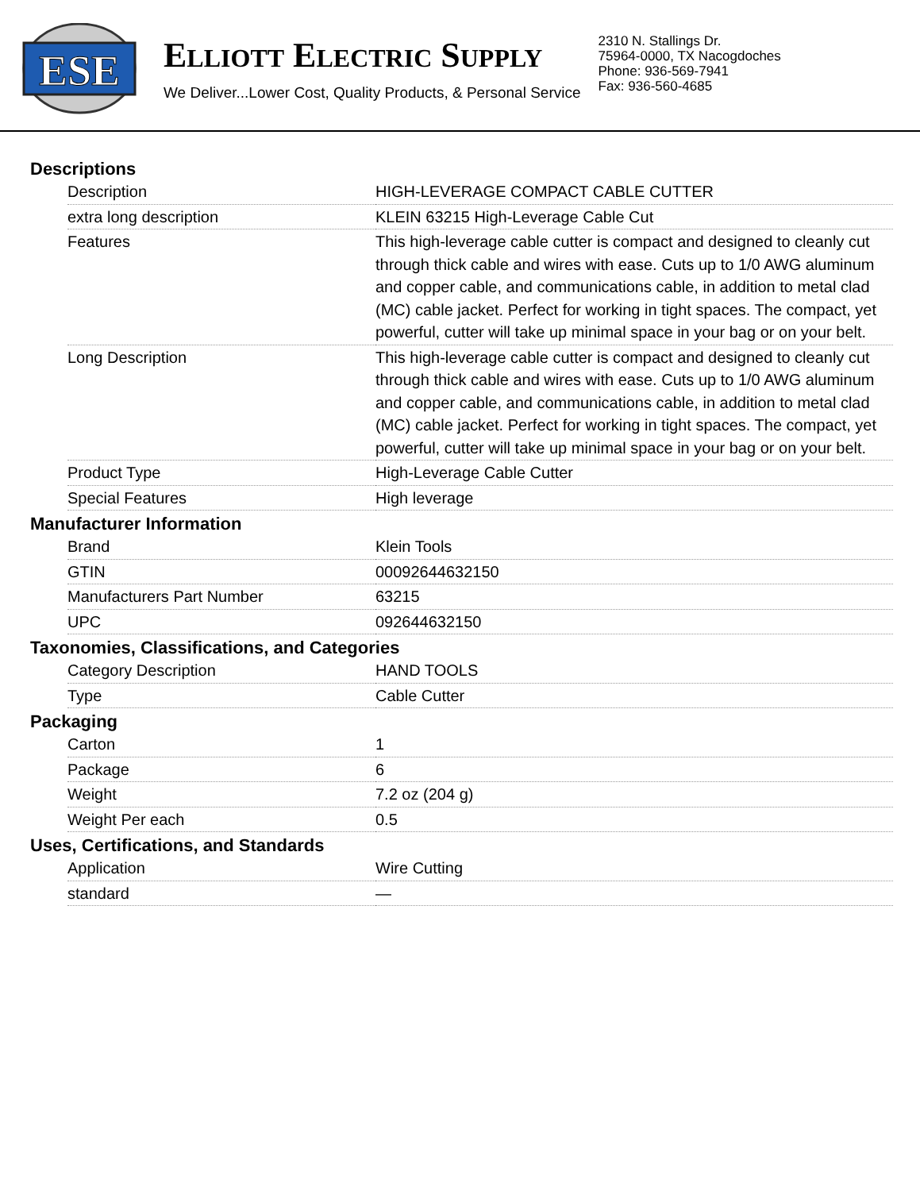ESE
ELLIOTT ELECTRIC SUPPLY
We Deliver...Lower Cost, Quality Products, & Personal Service
2310 N. Stallings Dr.
75964-0000, TX Nacogdoches
Phone: 936-569-7941
Fax: 936-560-4685
Descriptions
| Description | HIGH-LEVERAGE COMPACT CABLE CUTTER |
| extra long description | KLEIN 63215 High-Leverage Cable Cut |
| Features | This high-leverage cable cutter is compact and designed to cleanly cut through thick cable and wires with ease. Cuts up to 1/0 AWG aluminum and copper cable, and communications cable, in addition to metal clad (MC) cable jacket. Perfect for working in tight spaces. The compact, yet powerful, cutter will take up minimal space in your bag or on your belt. |
| Long Description | This high-leverage cable cutter is compact and designed to cleanly cut through thick cable and wires with ease. Cuts up to 1/0 AWG aluminum and copper cable, and communications cable, in addition to metal clad (MC) cable jacket. Perfect for working in tight spaces. The compact, yet powerful, cutter will take up minimal space in your bag or on your belt. |
| Product Type | High-Leverage Cable Cutter |
| Special Features | High leverage |
Manufacturer Information
| Brand | Klein Tools |
| GTIN | 00092644632150 |
| Manufacturers Part Number | 63215 |
| UPC | 092644632150 |
Taxonomies, Classifications, and Categories
| Category Description | HAND TOOLS |
| Type | Cable Cutter |
Packaging
| Carton | 1 |
| Package | 6 |
| Weight | 7.2 oz (204 g) |
| Weight Per each | 0.5 |
Uses, Certifications, and Standards
| Application | Wire Cutting |
| standard | — |